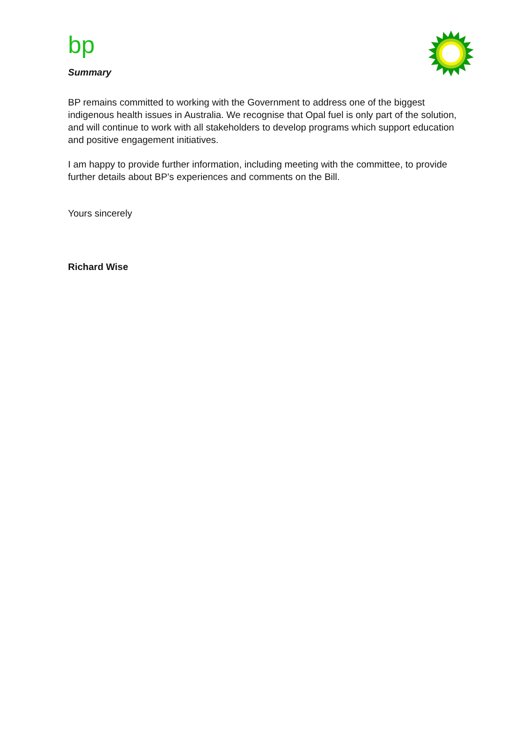bp
Summary
BP remains committed to working with the Government to address one of the biggest indigenous health issues in Australia. We recognise that Opal fuel is only part of the solution, and will continue to work with all stakeholders to develop programs which support education and positive engagement initiatives.
I am happy to provide further information, including meeting with the committee, to provide further details about BP’s experiences and comments on the Bill.
Yours sincerely
Richard Wise